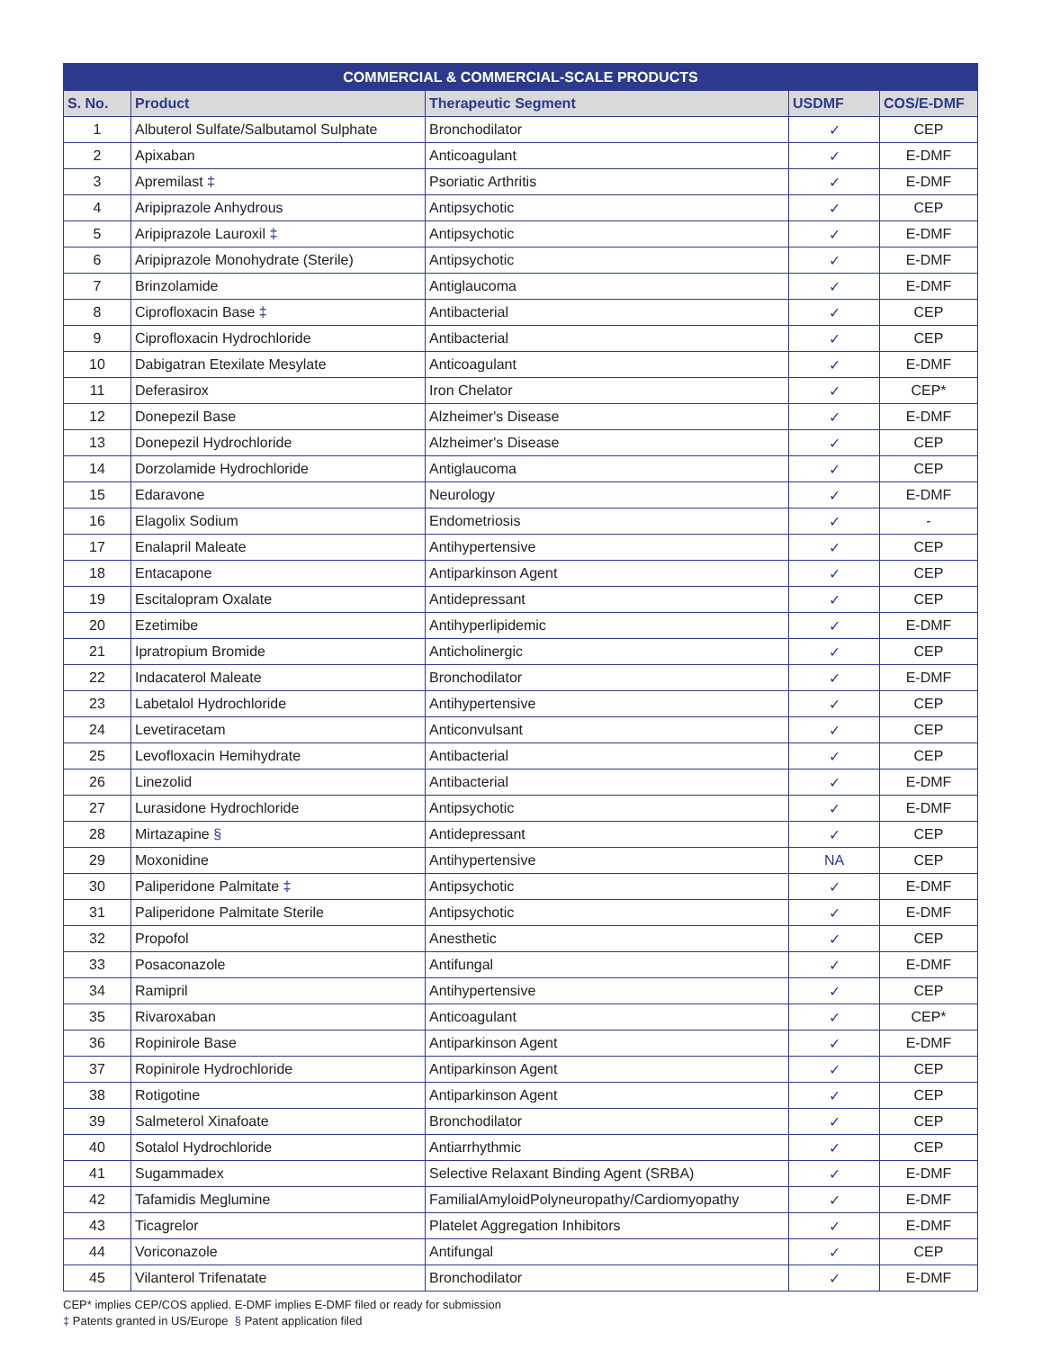| COMMERCIAL & COMMERCIAL-SCALE PRODUCTS | | | | |
| --- | --- | --- | --- | --- |
| S. No. | Product | Therapeutic Segment | USDMF | COS/E-DMF |
| 1 | Albuterol Sulfate/Salbutamol Sulphate | Bronchodilator | ✓ | CEP |
| 2 | Apixaban | Anticoagulant | ✓ | E-DMF |
| 3 | Apremilast ‡ | Psoriatic Arthritis | ✓ | E-DMF |
| 4 | Aripiprazole Anhydrous | Antipsychotic | ✓ | CEP |
| 5 | Aripiprazole Lauroxil ‡ | Antipsychotic | ✓ | E-DMF |
| 6 | Aripiprazole Monohydrate (Sterile) | Antipsychotic | ✓ | E-DMF |
| 7 | Brinzolamide | Antiglaucoma | ✓ | E-DMF |
| 8 | Ciprofloxacin Base ‡ | Antibacterial | ✓ | CEP |
| 9 | Ciprofloxacin Hydrochloride | Antibacterial | ✓ | CEP |
| 10 | Dabigatran Etexilate Mesylate | Anticoagulant | ✓ | E-DMF |
| 11 | Deferasirox | Iron Chelator | ✓ | CEP* |
| 12 | Donepezil Base | Alzheimer's Disease | ✓ | E-DMF |
| 13 | Donepezil Hydrochloride | Alzheimer's Disease | ✓ | CEP |
| 14 | Dorzolamide Hydrochloride | Antiglaucoma | ✓ | CEP |
| 15 | Edaravone | Neurology | ✓ | E-DMF |
| 16 | Elagolix Sodium | Endometriosis | ✓ | - |
| 17 | Enalapril Maleate | Antihypertensive | ✓ | CEP |
| 18 | Entacapone | Antiparkinson Agent | ✓ | CEP |
| 19 | Escitalopram Oxalate | Antidepressant | ✓ | CEP |
| 20 | Ezetimibe | Antihyperlipidemic | ✓ | E-DMF |
| 21 | Ipratropium Bromide | Anticholinergic | ✓ | CEP |
| 22 | Indacaterol Maleate | Bronchodilator | ✓ | E-DMF |
| 23 | Labetalol Hydrochloride | Antihypertensive | ✓ | CEP |
| 24 | Levetiracetam | Anticonvulsant | ✓ | CEP |
| 25 | Levofloxacin Hemihydrate | Antibacterial | ✓ | CEP |
| 26 | Linezolid | Antibacterial | ✓ | E-DMF |
| 27 | Lurasidone Hydrochloride | Antipsychotic | ✓ | E-DMF |
| 28 | Mirtazapine § | Antidepressant | ✓ | CEP |
| 29 | Moxonidine | Antihypertensive | NA | CEP |
| 30 | Paliperidone Palmitate ‡ | Antipsychotic | ✓ | E-DMF |
| 31 | Paliperidone Palmitate Sterile | Antipsychotic | ✓ | E-DMF |
| 32 | Propofol | Anesthetic | ✓ | CEP |
| 33 | Posaconazole | Antifungal | ✓ | E-DMF |
| 34 | Ramipril | Antihypertensive | ✓ | CEP |
| 35 | Rivaroxaban | Anticoagulant | ✓ | CEP* |
| 36 | Ropinirole Base | Antiparkinson Agent | ✓ | E-DMF |
| 37 | Ropinirole Hydrochloride | Antiparkinson Agent | ✓ | CEP |
| 38 | Rotigotine | Antiparkinson Agent | ✓ | CEP |
| 39 | Salmeterol Xinafoate | Bronchodilator | ✓ | CEP |
| 40 | Sotalol Hydrochloride | Antiarrhythmic | ✓ | CEP |
| 41 | Sugammadex | Selective Relaxant Binding Agent (SRBA) | ✓ | E-DMF |
| 42 | Tafamidis Meglumine | FamilialAmyloidPolyneuropathy/Cardiomyopathy | ✓ | E-DMF |
| 43 | Ticagrelor | Platelet Aggregation Inhibitors | ✓ | E-DMF |
| 44 | Voriconazole | Antifungal | ✓ | CEP |
| 45 | Vilanterol Trifenatate | Bronchodilator | ✓ | E-DMF |
CEP* implies CEP/COS applied. E-DMF implies E-DMF filed or ready for submission
‡ Patents granted in US/Europe § Patent application filed